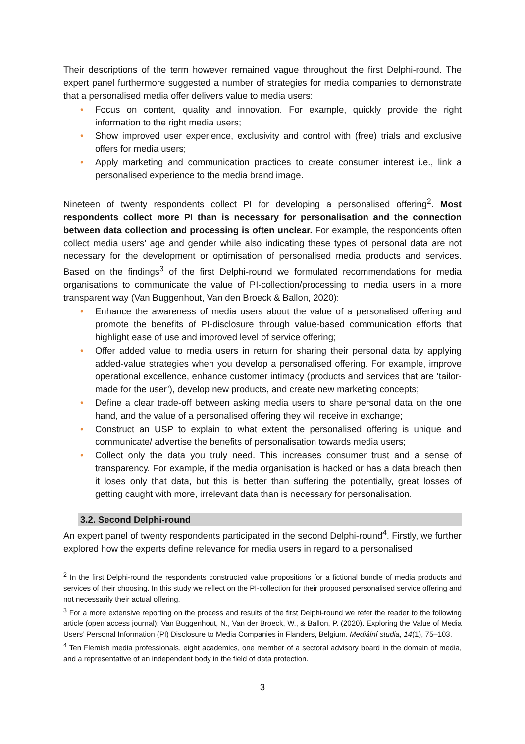Their descriptions of the term however remained vague throughout the first Delphi-round. The expert panel furthermore suggested a number of strategies for media companies to demonstrate that a personalised media offer delivers value to media users:
• Focus on content, quality and innovation. For example, quickly provide the right information to the right media users;
• Show improved user experience, exclusivity and control with (free) trials and exclusive offers for media users;
• Apply marketing and communication practices to create consumer interest i.e., link a personalised experience to the media brand image.
Nineteen of twenty respondents collect PI for developing a personalised offering<sup>2</sup>. Most respondents collect more PI than is necessary for personalisation and the connection between data collection and processing is often unclear. For example, the respondents often collect media users’ age and gender while also indicating these types of personal data are not necessary for the development or optimisation of personalised media products and services. Based on the findings<sup>3</sup> of the first Delphi-round we formulated recommendations for media organisations to communicate the value of PI-collection/processing to media users in a more transparent way (Van Buggenhout, Van den Broeck & Ballon, 2020):
• Enhance the awareness of media users about the value of a personalised offering and promote the benefits of PI-disclosure through value-based communication efforts that highlight ease of use and improved level of service offering;
• Offer added value to media users in return for sharing their personal data by applying added-value strategies when you develop a personalised offering. For example, improve operational excellence, enhance customer intimacy (products and services that are ‘tailor-made for the user’), develop new products, and create new marketing concepts;
• Define a clear trade-off between asking media users to share personal data on the one hand, and the value of a personalised offering they will receive in exchange;
• Construct an USP to explain to what extent the personalised offering is unique and communicate/ advertise the benefits of personalisation towards media users;
• Collect only the data you truly need. This increases consumer trust and a sense of transparency. For example, if the media organisation is hacked or has a data breach then it loses only that data, but this is better than suffering the potentially, great losses of getting caught with more, irrelevant data than is necessary for personalisation.
3.2. Second Delphi-round
An expert panel of twenty respondents participated in the second Delphi-round<sup>4</sup>. Firstly, we further explored how the experts define relevance for media users in regard to a personalised
<sup>2</sup> In the first Delphi-round the respondents constructed value propositions for a fictional bundle of media products and services of their choosing. In this study we reflect on the PI-collection for their proposed personalised service offering and not necessarily their actual offering.
<sup>3</sup> For a more extensive reporting on the process and results of the first Delphi-round we refer the reader to the following article (open access journal): Van Buggenhout, N., Van der Broeck, W., & Ballon, P. (2020). Exploring the Value of Media Users’ Personal Information (PI) Disclosure to Media Companies in Flanders, Belgium. Mediální studia, 14(1), 75–103.
<sup>4</sup> Ten Flemish media professionals, eight academics, one member of a sectoral advisory board in the domain of media, and a representative of an independent body in the field of data protection.
3